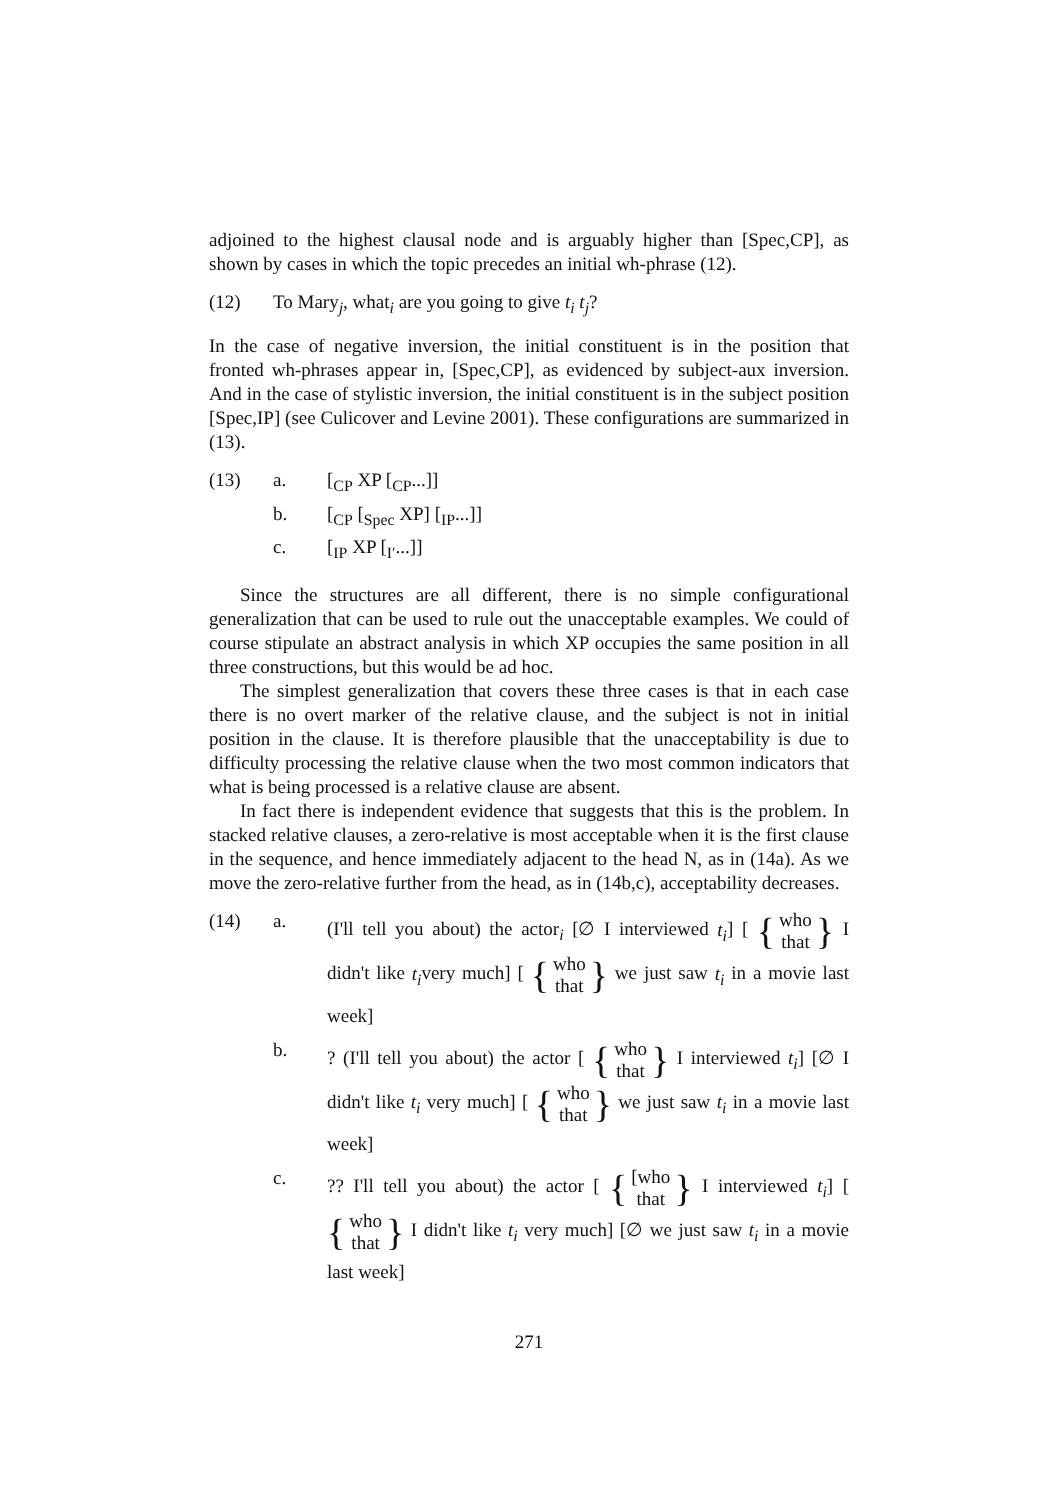adjoined to the highest clausal node and is arguably higher than [Spec,CP], as shown by cases in which the topic precedes an initial wh-phrase (12).
(12) To Mary<sub>j</sub>, what<sub>i</sub> are you going to give t<sub>i</sub> t<sub>j</sub>?
In the case of negative inversion, the initial constituent is in the position that fronted wh-phrases appear in, [Spec,CP], as evidenced by subject-aux inversion. And in the case of stylistic inversion, the initial constituent is in the subject position [Spec,IP] (see Culicover and Levine 2001). These configurations are summarized in (13).
(13) a. [<sub>CP</sub> XP [<sub>CP</sub>...]]
b. [<sub>CP</sub> [<sub>Spec</sub> XP] [<sub>IP</sub>...]]
c. [<sub>IP</sub> XP [<sub>I′</sub>...]]
Since the structures are all different, there is no simple configurational generalization that can be used to rule out the unacceptable examples. We could of course stipulate an abstract analysis in which XP occupies the same position in all three constructions, but this would be ad hoc.
The simplest generalization that covers these three cases is that in each case there is no overt marker of the relative clause, and the subject is not in initial position in the clause. It is therefore plausible that the unacceptability is due to difficulty processing the relative clause when the two most common indicators that what is being processed is a relative clause are absent.
In fact there is independent evidence that suggests that this is the problem. In stacked relative clauses, a zero-relative is most acceptable when it is the first clause in the sequence, and hence immediately adjacent to the head N, as in (14a). As we move the zero-relative further from the head, as in (14b,c), acceptability decreases.
(14) a.
(I'll tell you about) the actor<sub>i</sub> [∅ I interviewed t<sub>i</sub>] [ { who that } I didn't like t<sub>i</sub>very much] [ { who that } we just saw t<sub>i</sub> in a movie last week]
b.
? (I'll tell you about) the actor [ { who that } I interviewed t<sub>i</sub>] [∅ I didn't like t<sub>i</sub> very much] [ { who that } we just saw t<sub>i</sub> in a movie last week]
c.
?? I'll tell you about) the actor [ { [who that } I interviewed t<sub>i</sub>] [ { who that } I didn't like t<sub>i</sub> very much] [∅ we just saw t<sub>i</sub> in a movie last week]
271